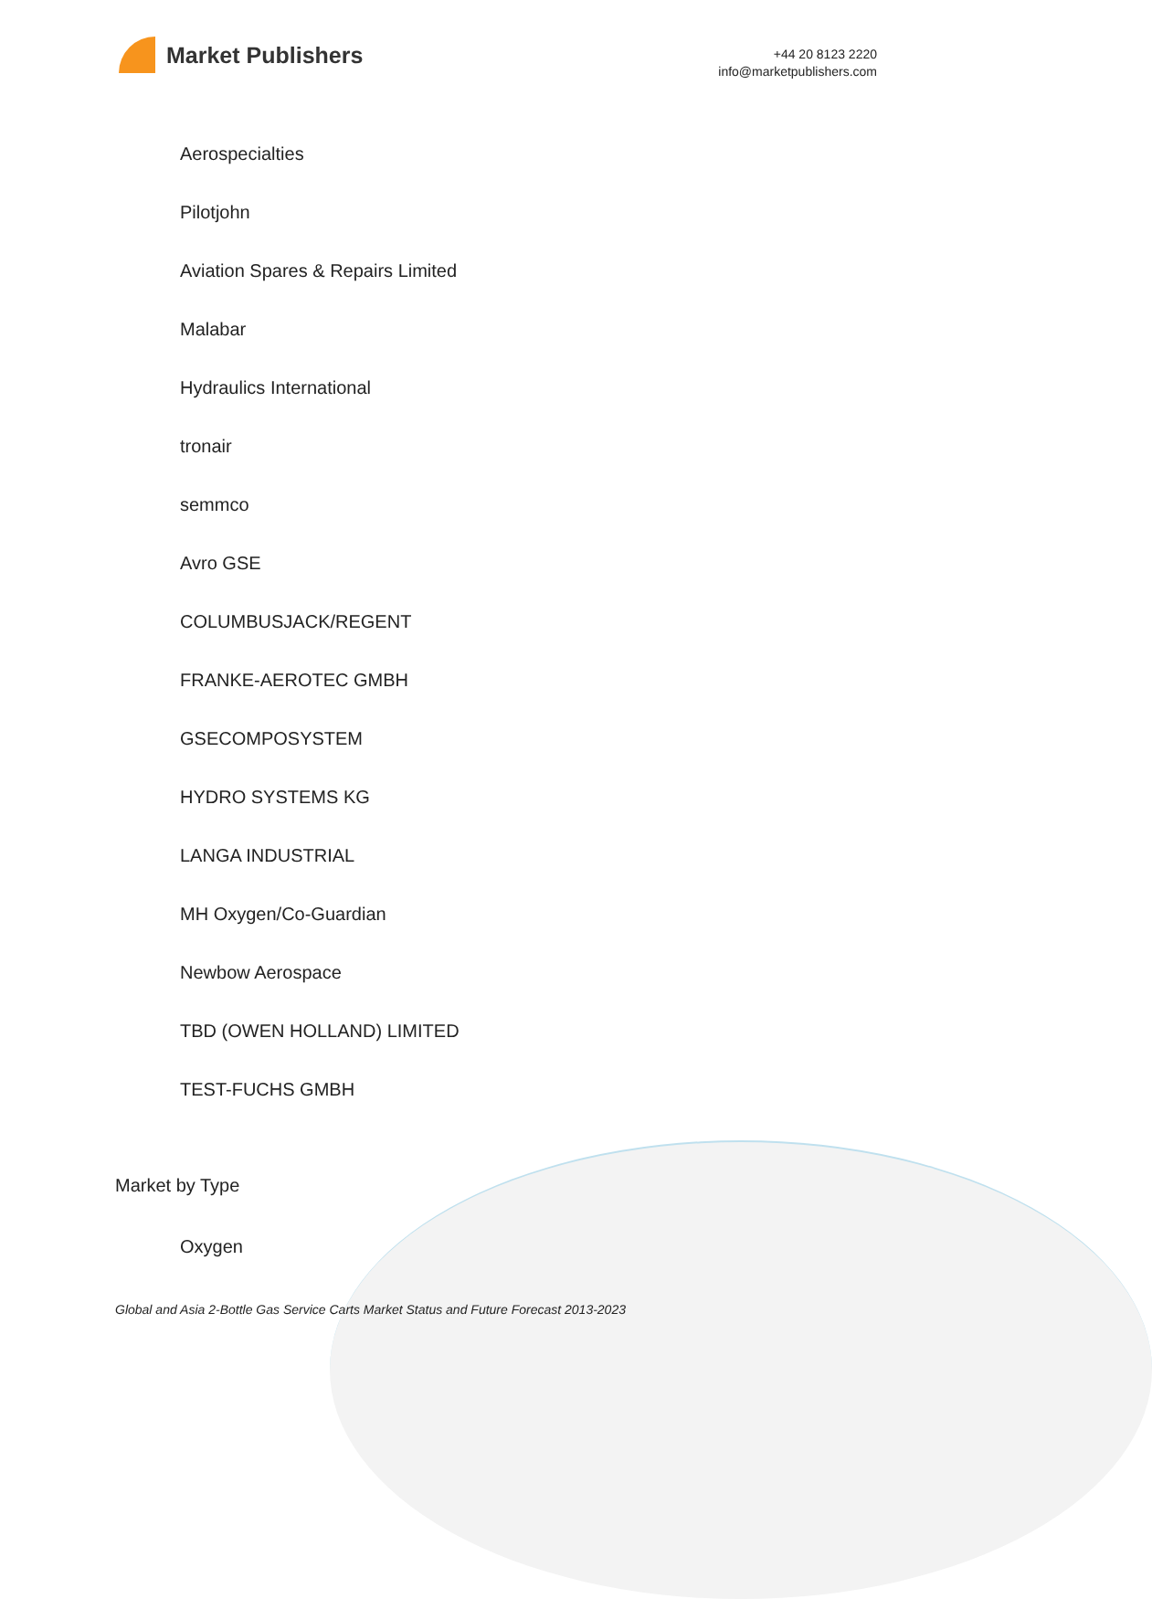Market Publishers
+44 20 8123 2220
info@marketpublishers.com
Aerospecialties
Pilotjohn
Aviation Spares & Repairs Limited
Malabar
Hydraulics International
tronair
semmco
Avro GSE
COLUMBUSJACK/REGENT
FRANKE-AEROTEC GMBH
GSECOMPOSYSTEM
HYDRO SYSTEMS KG
LANGA INDUSTRIAL
MH Oxygen/Co-Guardian
Newbow Aerospace
TBD (OWEN HOLLAND) LIMITED
TEST-FUCHS GMBH
Market by Type
Oxygen
Global and Asia 2-Bottle Gas Service Carts Market Status and Future Forecast 2013-2023